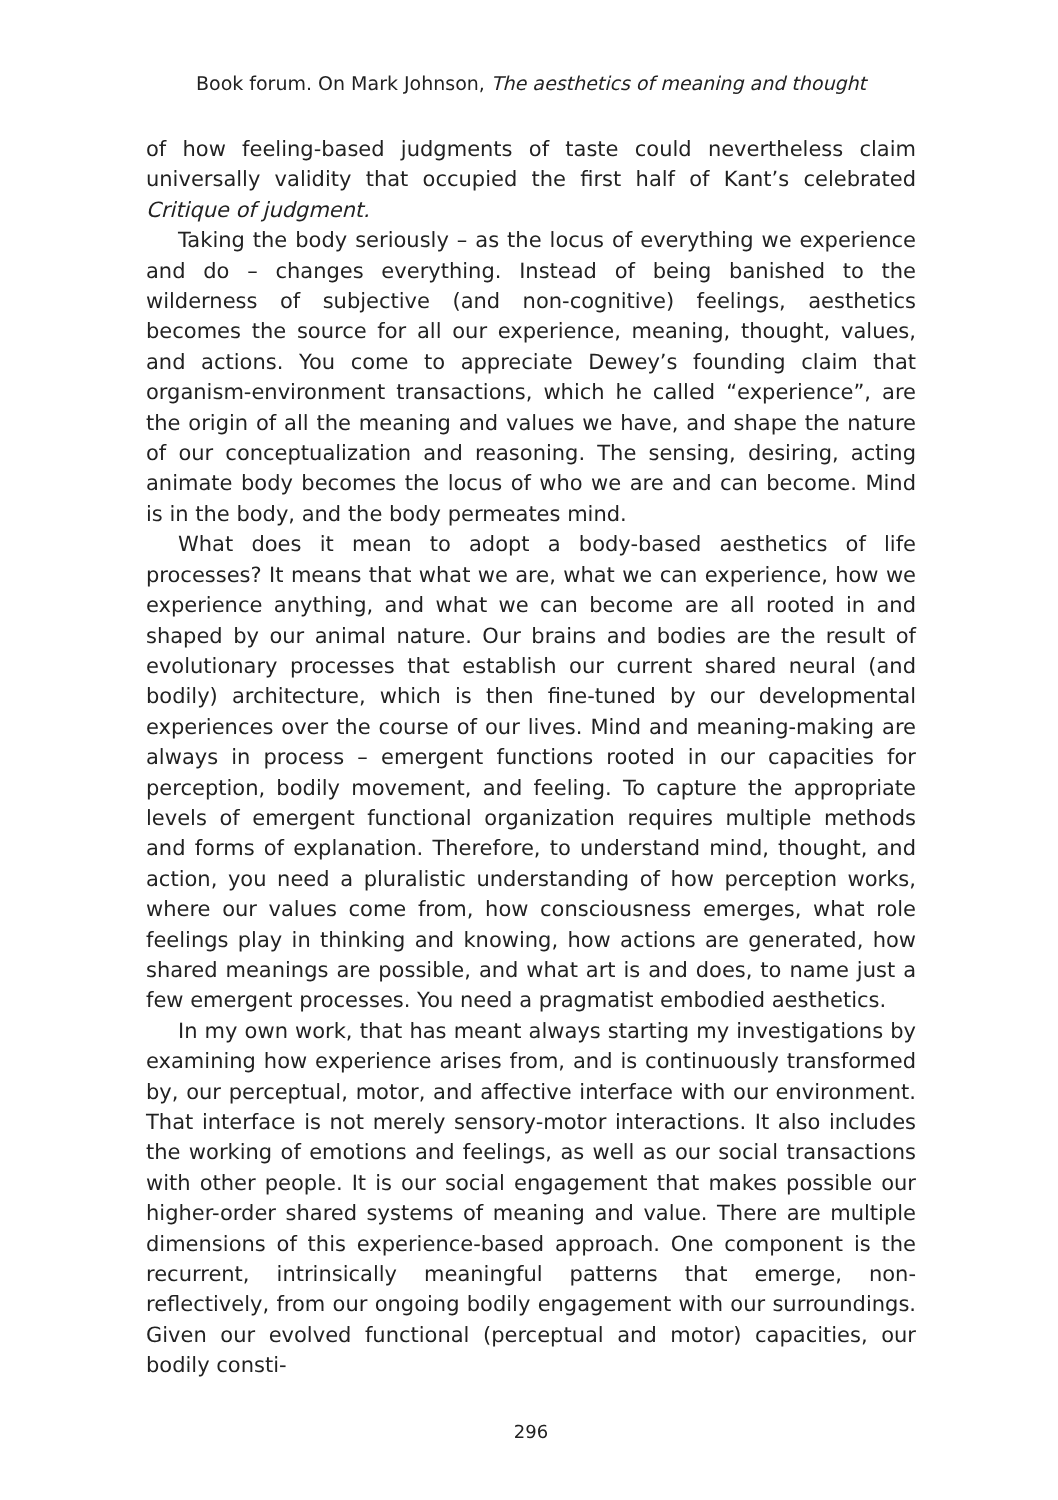Book forum. On Mark Johnson, The aesthetics of meaning and thought
of how feeling-based judgments of taste could nevertheless claim universally validity that occupied the first half of Kant’s celebrated Critique of judgment.
Taking the body seriously – as the locus of everything we experience and do – changes everything. Instead of being banished to the wilderness of subjective (and non-cognitive) feelings, aesthetics becomes the source for all our experience, meaning, thought, values, and actions. You come to appreciate Dewey’s founding claim that organism-environment transactions, which he called “experience”, are the origin of all the meaning and values we have, and shape the nature of our conceptualization and reasoning. The sensing, desiring, acting animate body becomes the locus of who we are and can become. Mind is in the body, and the body permeates mind.
What does it mean to adopt a body-based aesthetics of life processes? It means that what we are, what we can experience, how we experience anything, and what we can become are all rooted in and shaped by our animal nature. Our brains and bodies are the result of evolutionary processes that establish our current shared neural (and bodily) architecture, which is then fine-tuned by our developmental experiences over the course of our lives. Mind and meaning-making are always in process – emergent functions rooted in our capacities for perception, bodily movement, and feeling. To capture the appropriate levels of emergent functional organization requires multiple methods and forms of explanation. Therefore, to understand mind, thought, and action, you need a pluralistic understanding of how perception works, where our values come from, how consciousness emerges, what role feelings play in thinking and knowing, how actions are generated, how shared meanings are possible, and what art is and does, to name just a few emergent processes. You need a pragmatist embodied aesthetics.
In my own work, that has meant always starting my investigations by examining how experience arises from, and is continuously transformed by, our perceptual, motor, and affective interface with our environment. That interface is not merely sensory-motor interactions. It also includes the working of emotions and feelings, as well as our social transactions with other people. It is our social engagement that makes possible our higher-order shared systems of meaning and value. There are multiple dimensions of this experience-based approach. One component is the recurrent, intrinsically meaningful patterns that emerge, non-reflectively, from our ongoing bodily engagement with our surroundings. Given our evolved functional (perceptual and motor) capacities, our bodily consti-
296